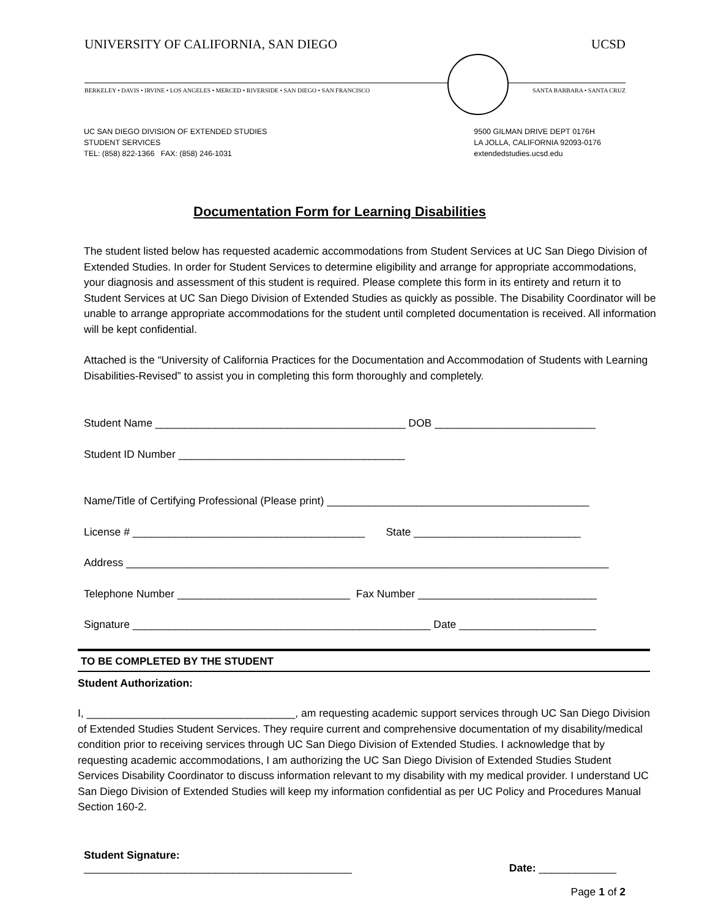UNIVERSITY OF CALIFORNIA, SAN DIEGO UCSD
BERKELEY • DAVIS • IRVINE • LOS ANGELES • MERCED • RIVERSIDE • SAN DIEGO • SAN FRANCISCO SANTA BARBARA • SANTA CRUZ
UC SAN DIEGO DIVISION OF EXTENDED STUDIES
STUDENT SERVICES
TEL: (858) 822-1366 FAX: (858) 246-1031
9500 GILMAN DRIVE DEPT 0176H
LA JOLLA, CALIFORNIA 92093-0176
extendedstudies.ucsd.edu
Documentation Form for Learning Disabilities
The student listed below has requested academic accommodations from Student Services at UC San Diego Division of Extended Studies. In order for Student Services to determine eligibility and arrange for appropriate accommodations, your diagnosis and assessment of this student is required. Please complete this form in its entirety and return it to Student Services at UC San Diego Division of Extended Studies as quickly as possible. The Disability Coordinator will be unable to arrange appropriate accommodations for the student until completed documentation is received. All information will be kept confidential.
Attached is the “University of California Practices for the Documentation and Accommodation of Students with Learning Disabilities-Revised” to assist you in completing this form thoroughly and completely.
Student Name __________________________________________ DOB ___________________________
Student ID Number ______________________________________
Name/Title of Certifying Professional (Please print) ____________________________________________
License # _______________________________________ State ____________________________
Address _________________________________________________________________________________
Telephone Number _____________________________ Fax Number ______________________________
Signature __________________________________________________ Date _______________________
TO BE COMPLETED BY THE STUDENT
Student Authorization:
I, ___________________________________, am requesting academic support services through UC San Diego Division of Extended Studies Student Services. They require current and comprehensive documentation of my disability/medical condition prior to receiving services through UC San Diego Division of Extended Studies. I acknowledge that by requesting academic accommodations, I am authorizing the UC San Diego Division of Extended Studies Student Services Disability Coordinator to discuss information relevant to my disability with my medical provider. I understand UC San Diego Division of Extended Studies will keep my information confidential as per UC Policy and Procedures Manual Section 160-2.
Student Signature:
_____________________________________________ Date: _____________
Page 1 of 2